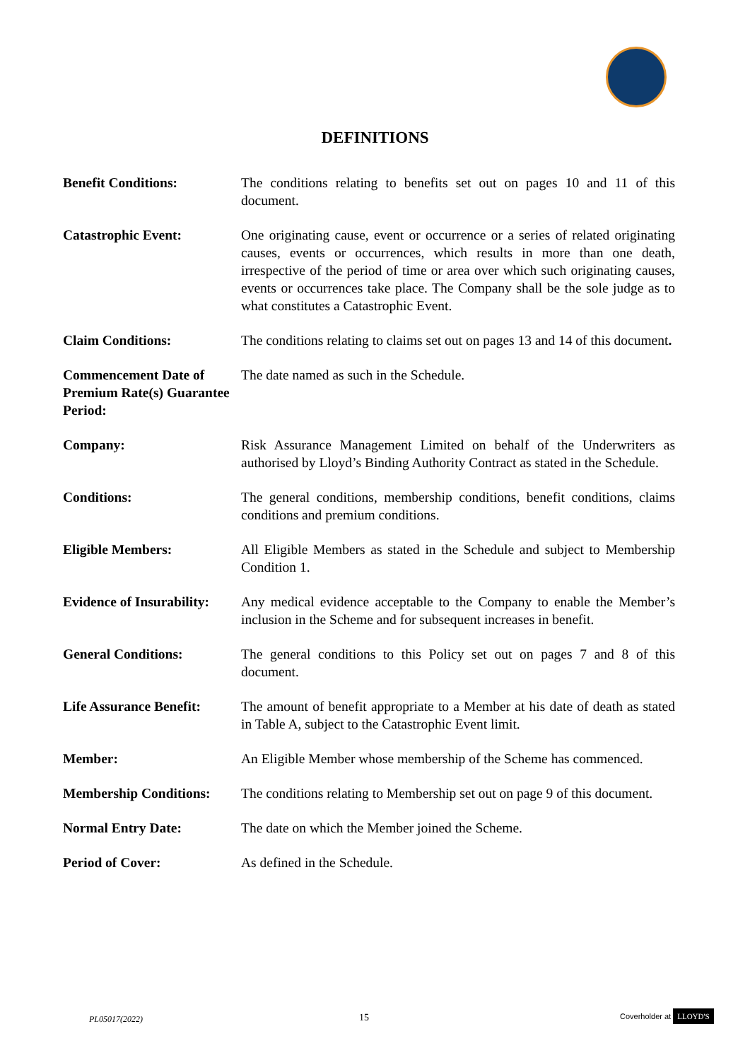DEFINITIONS
| Benefit Conditions: | The conditions relating to benefits set out on pages 10 and 11 of this document. |
| Catastrophic Event: | One originating cause, event or occurrence or a series of related originating causes, events or occurrences, which results in more than one death, irrespective of the period of time or area over which such originating causes, events or occurrences take place. The Company shall be the sole judge as to what constitutes a Catastrophic Event. |
| Claim Conditions: | The conditions relating to claims set out on pages 13 and 14 of this document . |
| Commencement Date of Premium Rate(s) Guarantee Period: | The date named as such in the Schedule. |
| Company: | Risk Assurance Management Limited on behalf of the Underwriters as authorised by Lloyd’s Binding Authority Contract as stated in the Schedule. |
| Conditions: | The general conditions, membership conditions, benefit conditions, claims conditions and premium conditions. |
| Eligible Members: | All Eligible Members as stated in the Schedule and subject to Membership Condition 1. |
| Evidence of Insurability: | Any medical evidence acceptable to the Company to enable the Member’s inclusion in the Scheme and for subsequent increases in benefit. |
| General Conditions: | The general conditions to this Policy set out on pages 7 and 8 of this document. |
| Life Assurance Benefit: | The amount of benefit appropriate to a Member at his date of death as stated in Table A, subject to the Catastrophic Event limit. |
| Member: | An Eligible Member whose membership of the Scheme has commenced. |
| Membership Conditions: | The conditions relating to Membership set out on page 9 of this document. |
| Normal Entry Date: | The date on which the Member joined the Scheme. |
| Period of Cover: | As defined in the Schedule. |
PL05017(2022) 15 Coverholder at LLOYD'S